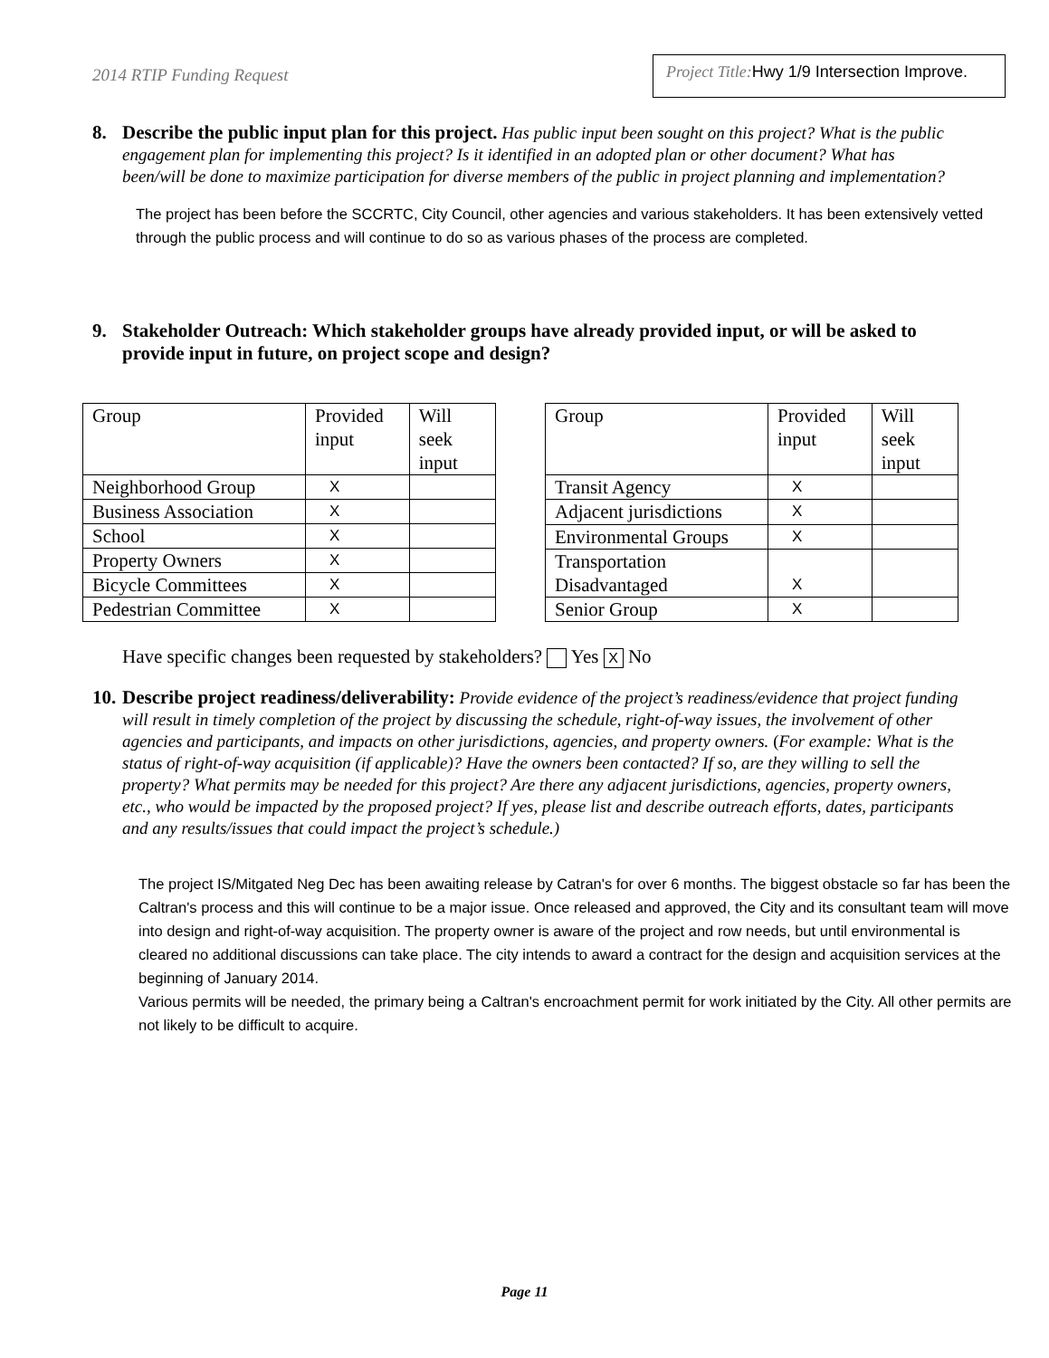2014 RTIP Funding Request
Project Title: Hwy 1/9 Intersection Improve.
8. Describe the public input plan for this project. Has public input been sought on this project? What is the public engagement plan for implementing this project? Is it identified in an adopted plan or other document? What has been/will be done to maximize participation for diverse members of the public in project planning and implementation?
The project has been before the SCCRTC, City Council, other agencies and various stakeholders. It has been extensively vetted through the public process and will continue to do so as various phases of the process are completed.
9. Stakeholder Outreach: Which stakeholder groups have already provided input, or will be asked to provide input in future, on project scope and design?
| Group | Provided input | Will seek input |
| Neighborhood Group | X | |
| Business Association | X | |
| School | X | |
| Property Owners | X | |
| Bicycle Committees | X | |
| Pedestrian Committee | X | |
| Group | Provided input | Will seek input |
| Transit Agency | X | |
| Adjacent jurisdictions | X | |
| Environmental Groups | X | |
| Transportation Disadvantaged | X | |
| Senior Group | X | |
Have specific changes been requested by stakeholders? Yes X No
10.
Describe project readiness/deliverability: Provide evidence of the project’s readiness/evidence that project funding will result in timely completion of the project by discussing the schedule, right-of-way issues, the involvement of other agencies and participants, and impacts on other jurisdictions, agencies, and property owners. (For example: What is the status of right-of-way acquisition (if applicable)? Have the owners been contacted? If so, are they willing to sell the property? What permits may be needed for this project? Are there any adjacent jurisdictions, agencies, property owners, etc., who would be impacted by the proposed project? If yes, please list and describe outreach efforts, dates, participants and any results/issues that could impact the project’s schedule.)
The project IS/Mitgated Neg Dec has been awaiting release by Catran's for over 6 months. The biggest obstacle so far has been the Caltran's process and this will continue to be a major issue. Once released and approved, the City and its consultant team will move into design and right-of-way acquisition. The property owner is aware of the project and row needs, but until environmental is cleared no additional discussions can take place. The city intends to award a contract for the design and acquisition services at the beginning of January 2014.
Various permits will be needed, the primary being a Caltran's encroachment permit for work initiated by the City. All other permits are not likely to be difficult to acquire.
Page 11